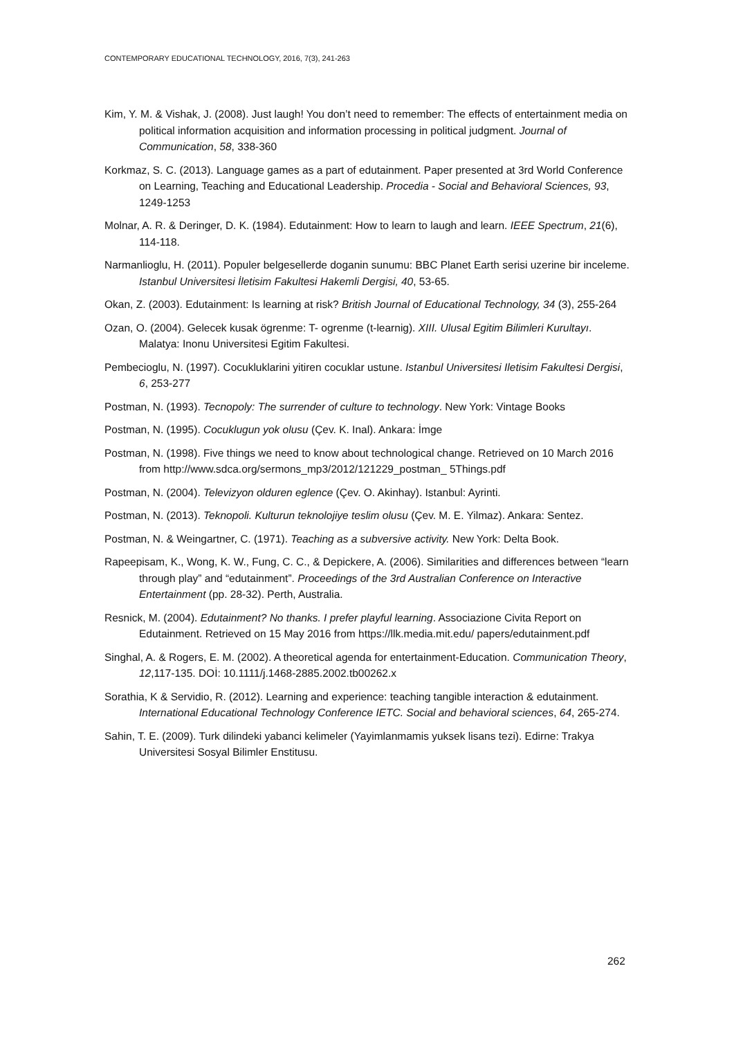CONTEMPORARY EDUCATIONAL TECHNOLOGY, 2016, 7(3), 241-263
Kim, Y. M. & Vishak, J. (2008). Just laugh! You don’t need to remember: The effects of entertainment media on political information acquisition and information processing in political judgment. Journal of Communication, 58, 338-360
Korkmaz, S. C. (2013). Language games as a part of edutainment. Paper presented at 3rd World Conference on Learning, Teaching and Educational Leadership. Procedia - Social and Behavioral Sciences, 93, 1249-1253
Molnar, A. R. & Deringer, D. K. (1984). Edutainment: How to learn to laugh and learn. IEEE Spectrum, 21(6), 114-118.
Narmanlioglu, H. (2011). Populer belgesellerde doganin sunumu: BBC Planet Earth serisi uzerine bir inceleme. Istanbul Universitesi İletisim Fakultesi Hakemli Dergisi, 40, 53-65.
Okan, Z. (2003). Edutainment: Is learning at risk? British Journal of Educational Technology, 34 (3), 255-264
Ozan, O. (2004). Gelecek kusak ögrenme: T- ogrenme (t-learnig). XIII. Ulusal Egitim Bilimleri Kurultayı. Malatya: Inonu Universitesi Egitim Fakultesi.
Pembecioglu, N. (1997). Cocukluklarini yitiren cocuklar ustune. Istanbul Universitesi Iletisim Fakultesi Dergisi, 6, 253-277
Postman, N. (1993). Tecnopoly: The surrender of culture to technology. New York: Vintage Books
Postman, N. (1995). Cocuklugun yok olusu (Çev. K. Inal). Ankara: İmge
Postman, N. (1998). Five things we need to know about technological change. Retrieved on 10 March 2016 from http://www.sdca.org/sermons_mp3/2012/121229_postman_ 5Things.pdf
Postman, N. (2004). Televizyon olduren eglence (Çev. O. Akinhay). Istanbul: Ayrinti.
Postman, N. (2013). Teknopoli. Kulturun teknolojiye teslim olusu (Çev. M. E. Yilmaz). Ankara: Sentez.
Postman, N. & Weingartner, C. (1971). Teaching as a subversive activity. New York: Delta Book.
Rapeepisam, K., Wong, K. W., Fung, C. C., & Depickere, A. (2006). Similarities and differences between “learn through play” and “edutainment”. Proceedings of the 3rd Australian Conference on Interactive Entertainment (pp. 28-32). Perth, Australia.
Resnick, M. (2004). Edutainment? No thanks. I prefer playful learning. Associazione Civita Report on Edutainment. Retrieved on 15 May 2016 from https://llk.media.mit.edu/ papers/edutainment.pdf
Singhal, A. & Rogers, E. M. (2002). A theoretical agenda for entertainment-Education. Communication Theory, 12,117-135. DOİ: 10.1111/j.1468-2885.2002.tb00262.x
Sorathia, K & Servidio, R. (2012). Learning and experience: teaching tangible interaction & edutainment. International Educational Technology Conference IETC. Social and behavioral sciences, 64, 265-274.
Sahin, T. E. (2009). Turk dilindeki yabanci kelimeler (Yayimlanmamis yuksek lisans tezi). Edirne: Trakya Universitesi Sosyal Bilimler Enstitusu.
262